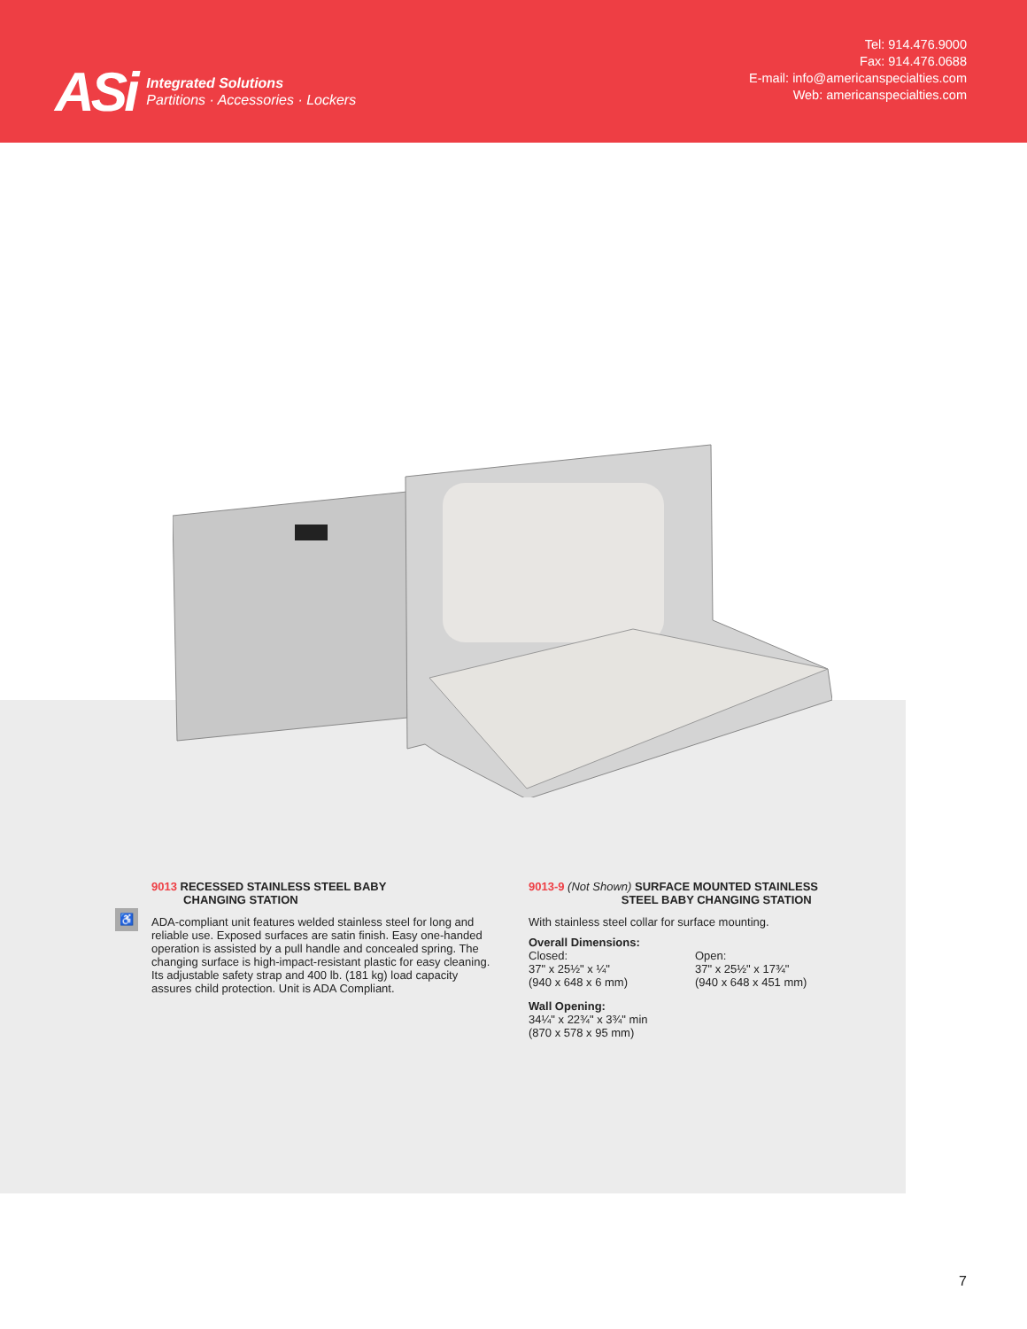ASi
Integrated Solutions
Partitions · Accessories · Lockers
Tel: 914.476.9000
Fax: 914.476.0688
E-mail: info@americanspecialties.com
Web: americanspecialties.com
♿
9013 RECESSED STAINLESS STEEL BABY
CHANGING STATION
ADA-compliant unit features welded stainless steel for long and reliable use. Exposed surfaces are satin finish. Easy one-handed operation is assisted by a pull handle and concealed spring. The changing surface is high-impact-resistant plastic for easy cleaning. Its adjustable safety strap and 400 lb. (181 kg) load capacity assures child protection. Unit is ADA Compliant.
9013-9 (Not Shown) SURFACE MOUNTED STAINLESS
STEEL BABY CHANGING STATION
With stainless steel collar for surface mounting.
Overall Dimensions:
Closed:
37" x 25½" x ¼"
(940 x 648 x 6 mm)
Open:
37" x 25½" x 17¾"
(940 x 648 x 451 mm)
Wall Opening:
34¼" x 22¾" x 3¾" min
(870 x 578 x 95 mm)
7